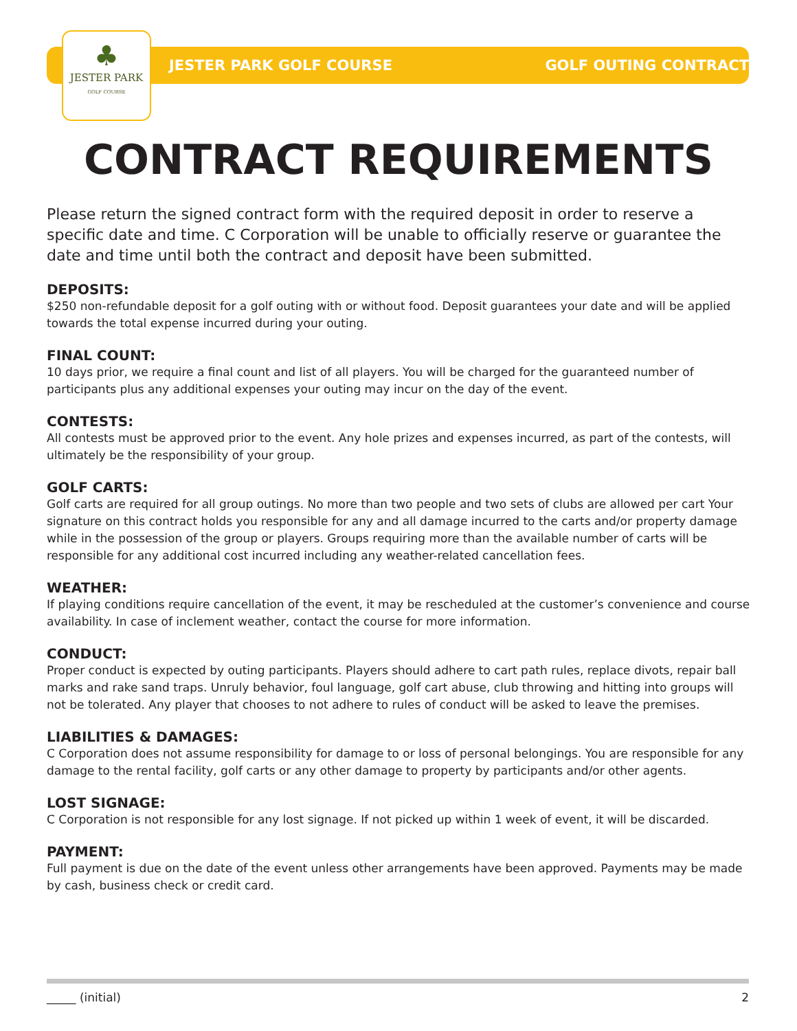♣
JESTER PARK
GOLF COURSE
JESTER PARK GOLF COURSE GOLF OUTING CONTRACT
CONTRACT REQUIREMENTS
Please return the signed contract form with the required deposit in order to reserve a specific date and time. C Corporation will be unable to officially reserve or guarantee the date and time until both the contract and deposit have been submitted.
DEPOSITS:
$250 non-refundable deposit for a golf outing with or without food. Deposit guarantees your date and will be applied towards the total expense incurred during your outing.
FINAL COUNT:
10 days prior, we require a final count and list of all players. You will be charged for the guaranteed number of participants plus any additional expenses your outing may incur on the day of the event.
CONTESTS:
All contests must be approved prior to the event. Any hole prizes and expenses incurred, as part of the contests, will ultimately be the responsibility of your group.
GOLF CARTS:
Golf carts are required for all group outings. No more than two people and two sets of clubs are allowed per cart Your signature on this contract holds you responsible for any and all damage incurred to the carts and/or property damage while in the possession of the group or players. Groups requiring more than the available number of carts will be responsible for any additional cost incurred including any weather-related cancellation fees.
WEATHER:
If playing conditions require cancellation of the event, it may be rescheduled at the customer’s convenience and course availability. In case of inclement weather, contact the course for more information.
CONDUCT:
Proper conduct is expected by outing participants. Players should adhere to cart path rules, replace divots, repair ball marks and rake sand traps. Unruly behavior, foul language, golf cart abuse, club throwing and hitting into groups will not be tolerated. Any player that chooses to not adhere to rules of conduct will be asked to leave the premises.
LIABILITIES & DAMAGES:
C Corporation does not assume responsibility for damage to or loss of personal belongings. You are responsible for any damage to the rental facility, golf carts or any other damage to property by participants and/or other agents.
LOST SIGNAGE:
C Corporation is not responsible for any lost signage. If not picked up within 1 week of event, it will be discarded.
PAYMENT:
Full payment is due on the date of the event unless other arrangements have been approved. Payments may be made by cash, business check or credit card.
_____ (initial) 2